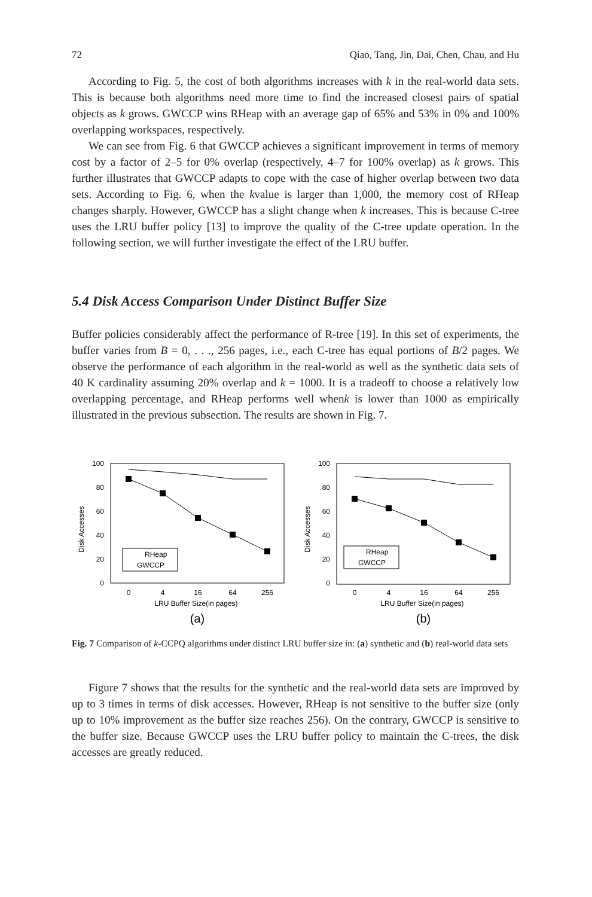72 Qiao, Tang, Jin, Dai, Chen, Chau, and Hu
According to Fig. 5, the cost of both algorithms increases with k in the real-world data sets. This is because both algorithms need more time to find the increased closest pairs of spatial objects as k grows. GWCCP wins RHeap with an average gap of 65% and 53% in 0% and 100% overlapping workspaces, respectively.
We can see from Fig. 6 that GWCCP achieves a significant improvement in terms of memory cost by a factor of 2–5 for 0% overlap (respectively, 4–7 for 100% overlap) as k grows. This further illustrates that GWCCP adapts to cope with the case of higher overlap between two data sets. According to Fig. 6, when the kvalue is larger than 1,000, the memory cost of RHeap changes sharply. However, GWCCP has a slight change when k increases. This is because C-tree uses the LRU buffer policy [13] to improve the quality of the C-tree update operation. In the following section, we will further investigate the effect of the LRU buffer.
5.4 Disk Access Comparison Under Distinct Buffer Size
Buffer policies considerably affect the performance of R-tree [19]. In this set of experiments, the buffer varies from B = 0, . . ., 256 pages, i.e., each C-tree has equal portions of B/2 pages. We observe the performance of each algorithm in the real-world as well as the synthetic data sets of 40 K cardinality assuming 20% overlap and k = 1000. It is a tradeoff to choose a relatively low overlapping percentage, and RHeap performs well whenk is lower than 1000 as empirically illustrated in the previous subsection. The results are shown in Fig. 7.
Disk Accesses
100
80
60
40
20
0
RHeap
GWCCP
0
4
16
64
256
LRU Buffer Size(in pages)
(a)
Disk Accesses
100
80
60
40
20
0
RHeap
GWCCP
0
4
16
64
256
LRU Buffer Size(in pages)
(b)
Fig. 7 Comparison of k-CCPQ algorithms under distinct LRU buffer size in: (a) synthetic and (b) real-world data sets
Figure 7 shows that the results for the synthetic and the real-world data sets are improved by up to 3 times in terms of disk accesses. However, RHeap is not sensitive to the buffer size (only up to 10% improvement as the buffer size reaches 256). On the contrary, GWCCP is sensitive to the buffer size. Because GWCCP uses the LRU buffer policy to maintain the C-trees, the disk accesses are greatly reduced.